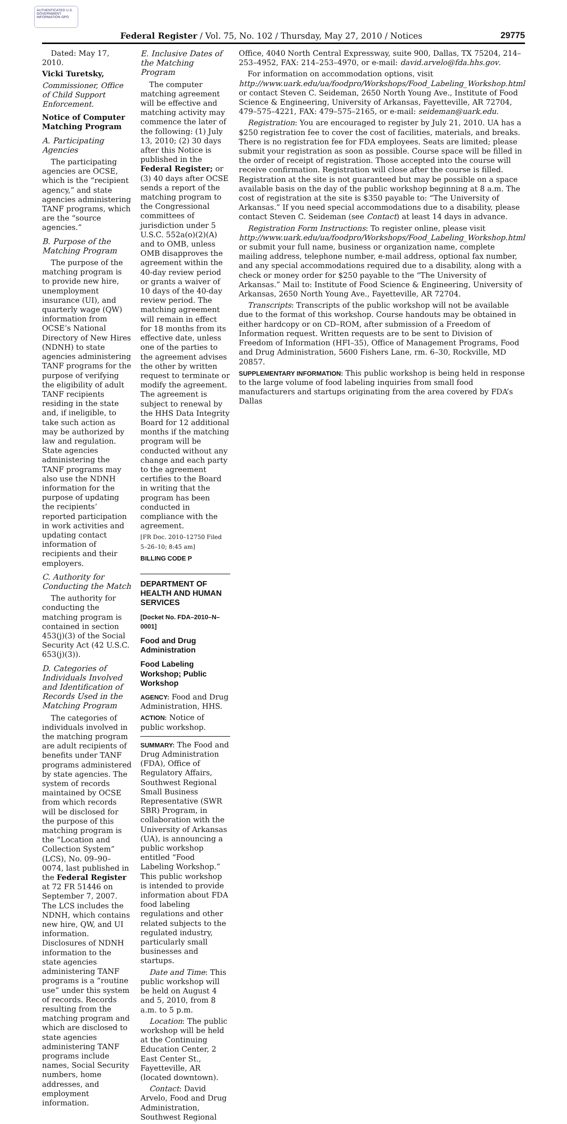AUTHENTICATED U.S. GOVERNMENT INFORMATION GPO
Federal Register / Vol. 75, No. 102 / Thursday, May 27, 2010 / Notices 29775
Dated: May 17, 2010.
Vicki Turetsky,
Commissioner, Office of Child Support Enforcement.
Notice of Computer Matching Program
A. Participating Agencies
The participating agencies are OCSE, which is the “recipient agency,” and state agencies administering TANF programs, which are the “source agencies.”
B. Purpose of the Matching Program
The purpose of the matching program is to provide new hire, unemployment insurance (UI), and quarterly wage (QW) information from OCSE’s National Directory of New Hires (NDNH) to state agencies administering TANF programs for the purpose of verifying the eligibility of adult TANF recipients residing in the state and, if ineligible, to take such action as may be authorized by law and regulation. State agencies administering the TANF programs may also use the NDNH information for the purpose of updating the recipients’ reported participation in work activities and updating contact information of recipients and their employers.
C. Authority for Conducting the Match
The authority for conducting the matching program is contained in section 453(j)(3) of the Social Security Act (42 U.S.C. 653(j)(3)).
D. Categories of Individuals Involved and Identification of Records Used in the Matching Program
The categories of individuals involved in the matching program are adult recipients of benefits under TANF programs administered by state agencies. The system of records maintained by OCSE from which records will be disclosed for the purpose of this matching program is the “Location and Collection System” (LCS), No. 09–90–0074, last published in the Federal Register at 72 FR 51446 on September 7, 2007. The LCS includes the NDNH, which contains new hire, QW, and UI information. Disclosures of NDNH information to the state agencies administering TANF programs is a “routine use” under this system of records. Records resulting from the matching program and which are disclosed to state agencies administering TANF programs include names, Social Security numbers, home addresses, and employment information.
E. Inclusive Dates of the Matching Program
The computer matching agreement will be effective and matching activity may commence the later of the following: (1) July 13, 2010; (2) 30 days after this Notice is published in the Federal Register; or (3) 40 days after OCSE sends a report of the matching program to the Congressional committees of jurisdiction under 5 U.S.C. 552a(o)(2)(A) and to OMB, unless OMB disapproves the agreement within the 40-day review period or grants a waiver of 10 days of the 40-day review period. The matching agreement will remain in effect for 18 months from its effective date, unless one of the parties to the agreement advises the other by written request to terminate or modify the agreement. The agreement is subject to renewal by the HHS Data Integrity Board for 12 additional months if the matching program will be conducted without any change and each party to the agreement certifies to the Board in writing that the program has been conducted in compliance with the agreement.
[FR Doc. 2010–12750 Filed 5–26–10; 8:45 am]
BILLING CODE P
DEPARTMENT OF HEALTH AND HUMAN SERVICES
[Docket No. FDA–2010–N–0001]
Food and Drug Administration
Food Labeling Workshop; Public Workshop
AGENCY: Food and Drug Administration, HHS.
ACTION: Notice of public workshop.
SUMMARY: The Food and Drug Administration (FDA), Office of Regulatory Affairs, Southwest Regional Small Business Representative (SWR SBR) Program, in collaboration with the University of Arkansas (UA), is announcing a public workshop entitled “Food Labeling Workshop.” This public workshop is intended to provide information about FDA food labeling regulations and other related subjects to the regulated industry, particularly small businesses and startups.
Date and Time: This public workshop will be held on August 4 and 5, 2010, from 8 a.m. to 5 p.m.
Location: The public workshop will be held at the Continuing Education Center, 2 East Center St., Fayetteville, AR (located downtown).
Contact: David Arvelo, Food and Drug Administration, Southwest Regional
Office, 4040 North Central Expressway, suite 900, Dallas, TX 75204, 214–253–4952, FAX: 214–253–4970, or e-mail: david.arvelo@fda.hhs.gov.
For information on accommodation options, visit http://www.uark.edu/ua/foodpro/Workshops/Food_Labeling_Workshop.html or contact Steven C. Seideman, 2650 North Young Ave., Institute of Food Science & Engineering, University of Arkansas, Fayetteville, AR 72704, 479–575–4221, FAX: 479–575–2165, or e-mail: seideman@uark.edu.
Registration: You are encouraged to register by July 21, 2010. UA has a $250 registration fee to cover the cost of facilities, materials, and breaks. There is no registration fee for FDA employees. Seats are limited; please submit your registration as soon as possible. Course space will be filled in the order of receipt of registration. Those accepted into the course will receive confirmation. Registration will close after the course is filled. Registration at the site is not guaranteed but may be possible on a space available basis on the day of the public workshop beginning at 8 a.m. The cost of registration at the site is $350 payable to: “The University of Arkansas.” If you need special accommodations due to a disability, please contact Steven C. Seideman (see Contact) at least 14 days in advance.
Registration Form Instructions: To register online, please visit http://www.uark.edu/ua/foodpro/Workshops/Food_Labeling_Workshop.html or submit your full name, business or organization name, complete mailing address, telephone number, e-mail address, optional fax number, and any special accommodations required due to a disability, along with a check or money order for $250 payable to the “The University of Arkansas.” Mail to: Institute of Food Science & Engineering, University of Arkansas, 2650 North Young Ave., Fayetteville, AR 72704.
Transcripts: Transcripts of the public workshop will not be available due to the format of this workshop. Course handouts may be obtained in either hardcopy or on CD–ROM, after submission of a Freedom of Information request. Written requests are to be sent to Division of Freedom of Information (HFI–35), Office of Management Programs, Food and Drug Administration, 5600 Fishers Lane, rm. 6–30, Rockville, MD 20857.
SUPPLEMENTARY INFORMATION: This public workshop is being held in response to the large volume of food labeling inquiries from small food manufacturers and startups originating from the area covered by FDA’s Dallas